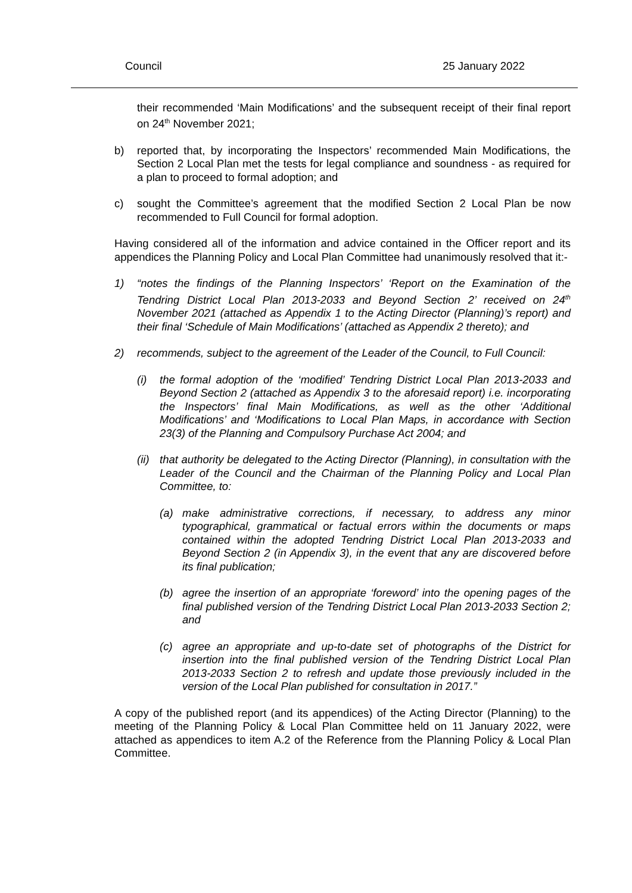Council 25 January 2022
their recommended ‘Main Modifications’ and the subsequent receipt of their final report on 24<sup>th</sup> November 2021;
b) reported that, by incorporating the Inspectors’ recommended Main Modifications, the Section 2 Local Plan met the tests for legal compliance and soundness - as required for a plan to proceed to formal adoption; and
c) sought the Committee’s agreement that the modified Section 2 Local Plan be now recommended to Full Council for formal adoption.
Having considered all of the information and advice contained in the Officer report and its appendices the Planning Policy and Local Plan Committee had unanimously resolved that it:-
1) “notes the findings of the Planning Inspectors’ ‘Report on the Examination of the Tendring District Local Plan 2013-2033 and Beyond Section 2’ received on 24<sup>th</sup> November 2021 (attached as Appendix 1 to the Acting Director (Planning)’s report) and their final ‘Schedule of Main Modifications’ (attached as Appendix 2 thereto); and
2) recommends, subject to the agreement of the Leader of the Council, to Full Council:
(i) the formal adoption of the ‘modified’ Tendring District Local Plan 2013-2033 and Beyond Section 2 (attached as Appendix 3 to the aforesaid report) i.e. incorporating the Inspectors’ final Main Modifications, as well as the other ‘Additional Modifications’ and ‘Modifications to Local Plan Maps, in accordance with Section 23(3) of the Planning and Compulsory Purchase Act 2004; and
(ii) that authority be delegated to the Acting Director (Planning), in consultation with the Leader of the Council and the Chairman of the Planning Policy and Local Plan Committee, to:
(a) make administrative corrections, if necessary, to address any minor typographical, grammatical or factual errors within the documents or maps contained within the adopted Tendring District Local Plan 2013-2033 and Beyond Section 2 (in Appendix 3), in the event that any are discovered before its final publication;
(b) agree the insertion of an appropriate ‘foreword’ into the opening pages of the final published version of the Tendring District Local Plan 2013-2033 Section 2; and
(c) agree an appropriate and up-to-date set of photographs of the District for insertion into the final published version of the Tendring District Local Plan 2013-2033 Section 2 to refresh and update those previously included in the version of the Local Plan published for consultation in 2017.”
A copy of the published report (and its appendices) of the Acting Director (Planning) to the meeting of the Planning Policy & Local Plan Committee held on 11 January 2022, were attached as appendices to item A.2 of the Reference from the Planning Policy & Local Plan Committee.